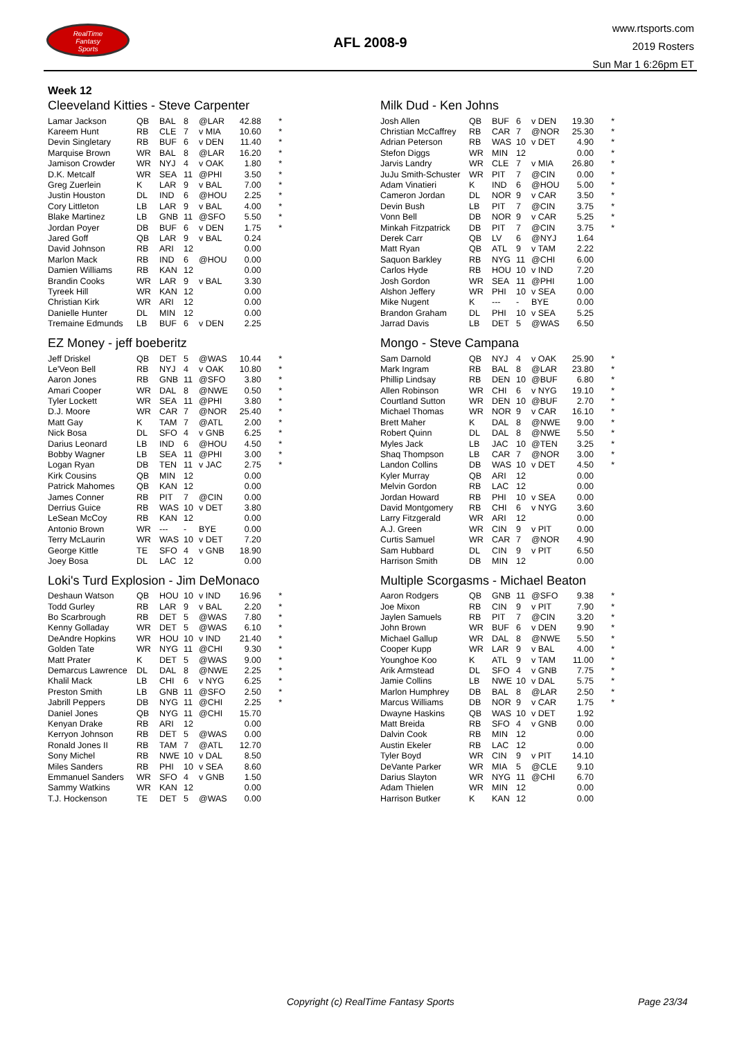RealTime
Fantasy
Sports
AFL 2008-9
www.rtsports.com
2019 Rosters
Sun Mar 1 6:26pm ET
Week 12
Cleeveland Kitties - Steve Carpenter
| Lamar Jackson | QB | BAL | 8 | @LAR | 42.88 | * |
| Kareem Hunt | RB | CLE | 7 | v MIA | 10.60 | * |
| Devin Singletary | RB | BUF | 6 | v DEN | 11.40 | * |
| Marquise Brown | WR | BAL | 8 | @LAR | 16.20 | * |
| Jamison Crowder | WR | NYJ | 4 | v OAK | 1.80 | * |
| D.K. Metcalf | WR | SEA | 11 | @PHI | 3.50 | * |
| Greg Zuerlein | K | LAR | 9 | v BAL | 7.00 | * |
| Justin Houston | DL | IND | 6 | @HOU | 2.25 | * |
| Cory Littleton | LB | LAR | 9 | v BAL | 4.00 | * |
| Blake Martinez | LB | GNB | 11 | @SFO | 5.50 | * |
| Jordan Poyer | DB | BUF | 6 | v DEN | 1.75 | * |
| Jared Goff | QB | LAR | 9 | v BAL | 0.24 | |
| David Johnson | RB | ARI | 12 | | 0.00 | |
| Marlon Mack | RB | IND | 6 | @HOU | 0.00 | |
| Damien Williams | RB | KAN | 12 | | 0.00 | |
| Brandin Cooks | WR | LAR | 9 | v BAL | 3.30 | |
| Tyreek Hill | WR | KAN | 12 | | 0.00 | |
| Christian Kirk | WR | ARI | 12 | | 0.00 | |
| Danielle Hunter | DL | MIN | 12 | | 0.00 | |
| Tremaine Edmunds | LB | BUF | 6 | v DEN | 2.25 | |
EZ Money - jeff boeberitz
| Jeff Driskel | QB | DET | 5 | @WAS | 10.44 | * |
| Le'Veon Bell | RB | NYJ | 4 | v OAK | 10.80 | * |
| Aaron Jones | RB | GNB | 11 | @SFO | 3.80 | * |
| Amari Cooper | WR | DAL | 8 | @NWE | 0.50 | * |
| Tyler Lockett | WR | SEA | 11 | @PHI | 3.80 | * |
| D.J. Moore | WR | CAR | 7 | @NOR | 25.40 | * |
| Matt Gay | K | TAM | 7 | @ATL | 2.00 | * |
| Nick Bosa | DL | SFO | 4 | v GNB | 6.25 | * |
| Darius Leonard | LB | IND | 6 | @HOU | 4.50 | * |
| Bobby Wagner | LB | SEA | 11 | @PHI | 3.00 | * |
| Logan Ryan | DB | TEN | 11 | v JAC | 2.75 | * |
| Kirk Cousins | QB | MIN | 12 | | 0.00 | |
| Patrick Mahomes | QB | KAN | 12 | | 0.00 | |
| James Conner | RB | PIT | 7 | @CIN | 0.00 | |
| Derrius Guice | RB | WAS | 10 | v DET | 3.80 | |
| LeSean McCoy | RB | KAN | 12 | | 0.00 | |
| Antonio Brown | WR | --- | - | BYE | 0.00 | |
| Terry McLaurin | WR | WAS | 10 | v DET | 7.20 | |
| George Kittle | TE | SFO | 4 | v GNB | 18.90 | |
| Joey Bosa | DL | LAC | 12 | | 0.00 | |
Loki's Turd Explosion - Jim DeMonaco
| Deshaun Watson | QB | HOU | 10 | v IND | 16.96 | * |
| Todd Gurley | RB | LAR | 9 | v BAL | 2.20 | * |
| Bo Scarbrough | RB | DET | 5 | @WAS | 7.80 | * |
| Kenny Golladay | WR | DET | 5 | @WAS | 6.10 | * |
| DeAndre Hopkins | WR | HOU | 10 | v IND | 21.40 | * |
| Golden Tate | WR | NYG | 11 | @CHI | 9.30 | * |
| Matt Prater | K | DET | 5 | @WAS | 9.00 | * |
| Demarcus Lawrence | DL | DAL | 8 | @NWE | 2.25 | * |
| Khalil Mack | LB | CHI | 6 | v NYG | 6.25 | * |
| Preston Smith | LB | GNB | 11 | @SFO | 2.50 | * |
| Jabrill Peppers | DB | NYG | 11 | @CHI | 2.25 | * |
| Daniel Jones | QB | NYG | 11 | @CHI | 15.70 | |
| Kenyan Drake | RB | ARI | 12 | | 0.00 | |
| Kerryon Johnson | RB | DET | 5 | @WAS | 0.00 | |
| Ronald Jones II | RB | TAM | 7 | @ATL | 12.70 | |
| Sony Michel | RB | NWE | 10 | v DAL | 8.50 | |
| Miles Sanders | RB | PHI | 10 | v SEA | 8.60 | |
| Emmanuel Sanders | WR | SFO | 4 | v GNB | 1.50 | |
| Sammy Watkins | WR | KAN | 12 | | 0.00 | |
| T.J. Hockenson | TE | DET | 5 | @WAS | 0.00 | |
Milk Dud - Ken Johns
| Josh Allen | QB | BUF | 6 | v DEN | 19.30 | * |
| Christian McCaffrey | RB | CAR | 7 | @NOR | 25.30 | * |
| Adrian Peterson | RB | WAS | 10 | v DET | 4.90 | * |
| Stefon Diggs | WR | MIN | 12 | | 0.00 | * |
| Jarvis Landry | WR | CLE | 7 | v MIA | 26.80 | * |
| JuJu Smith-Schuster | WR | PIT | 7 | @CIN | 0.00 | * |
| Adam Vinatieri | K | IND | 6 | @HOU | 5.00 | * |
| Cameron Jordan | DL | NOR | 9 | v CAR | 3.50 | * |
| Devin Bush | LB | PIT | 7 | @CIN | 3.75 | * |
| Vonn Bell | DB | NOR | 9 | v CAR | 5.25 | * |
| Minkah Fitzpatrick | DB | PIT | 7 | @CIN | 3.75 | * |
| Derek Carr | QB | LV | 6 | @NYJ | 1.64 | |
| Matt Ryan | QB | ATL | 9 | v TAM | 2.22 | |
| Saquon Barkley | RB | NYG | 11 | @CHI | 6.00 | |
| Carlos Hyde | RB | HOU | 10 | v IND | 7.20 | |
| Josh Gordon | WR | SEA | 11 | @PHI | 1.00 | |
| Alshon Jeffery | WR | PHI | 10 | v SEA | 0.00 | |
| Mike Nugent | K | --- | - | BYE | 0.00 | |
| Brandon Graham | DL | PHI | 10 | v SEA | 5.25 | |
| Jarrad Davis | LB | DET | 5 | @WAS | 6.50 | |
Mongo - Steve Campana
| Sam Darnold | QB | NYJ | 4 | v OAK | 25.90 | * |
| Mark Ingram | RB | BAL | 8 | @LAR | 23.80 | * |
| Phillip Lindsay | RB | DEN | 10 | @BUF | 6.80 | * |
| Allen Robinson | WR | CHI | 6 | v NYG | 19.10 | * |
| Courtland Sutton | WR | DEN | 10 | @BUF | 2.70 | * |
| Michael Thomas | WR | NOR | 9 | v CAR | 16.10 | * |
| Brett Maher | K | DAL | 8 | @NWE | 9.00 | * |
| Robert Quinn | DL | DAL | 8 | @NWE | 5.50 | * |
| Myles Jack | LB | JAC | 10 | @TEN | 3.25 | * |
| Shaq Thompson | LB | CAR | 7 | @NOR | 3.00 | * |
| Landon Collins | DB | WAS | 10 | v DET | 4.50 | * |
| Kyler Murray | QB | ARI | 12 | | 0.00 | |
| Melvin Gordon | RB | LAC | 12 | | 0.00 | |
| Jordan Howard | RB | PHI | 10 | v SEA | 0.00 | |
| David Montgomery | RB | CHI | 6 | v NYG | 3.60 | |
| Larry Fitzgerald | WR | ARI | 12 | | 0.00 | |
| A.J. Green | WR | CIN | 9 | v PIT | 0.00 | |
| Curtis Samuel | WR | CAR | 7 | @NOR | 4.90 | |
| Sam Hubbard | DL | CIN | 9 | v PIT | 6.50 | |
| Harrison Smith | DB | MIN | 12 | | 0.00 | |
Multiple Scorgasms - Michael Beaton
| Aaron Rodgers | QB | GNB | 11 | @SFO | 9.38 | * |
| Joe Mixon | RB | CIN | 9 | v PIT | 7.90 | * |
| Jaylen Samuels | RB | PIT | 7 | @CIN | 3.20 | * |
| John Brown | WR | BUF | 6 | v DEN | 9.90 | * |
| Michael Gallup | WR | DAL | 8 | @NWE | 5.50 | * |
| Cooper Kupp | WR | LAR | 9 | v BAL | 4.00 | * |
| Younghoe Koo | K | ATL | 9 | v TAM | 11.00 | * |
| Arik Armstead | DL | SFO | 4 | v GNB | 7.75 | * |
| Jamie Collins | LB | NWE | 10 | v DAL | 5.75 | * |
| Marlon Humphrey | DB | BAL | 8 | @LAR | 2.50 | * |
| Marcus Williams | DB | NOR | 9 | v CAR | 1.75 | * |
| Dwayne Haskins | QB | WAS | 10 | v DET | 1.92 | |
| Matt Breida | RB | SFO | 4 | v GNB | 0.00 | |
| Dalvin Cook | RB | MIN | 12 | | 0.00 | |
| Austin Ekeler | RB | LAC | 12 | | 0.00 | |
| Tyler Boyd | WR | CIN | 9 | v PIT | 14.10 | |
| DeVante Parker | WR | MIA | 5 | @CLE | 9.10 | |
| Darius Slayton | WR | NYG | 11 | @CHI | 6.70 | |
| Adam Thielen | WR | MIN | 12 | | 0.00 | |
| Harrison Butker | K | KAN | 12 | | 0.00 | |
Copyright (c) RealTime Fantasy Sports
Page 23/34